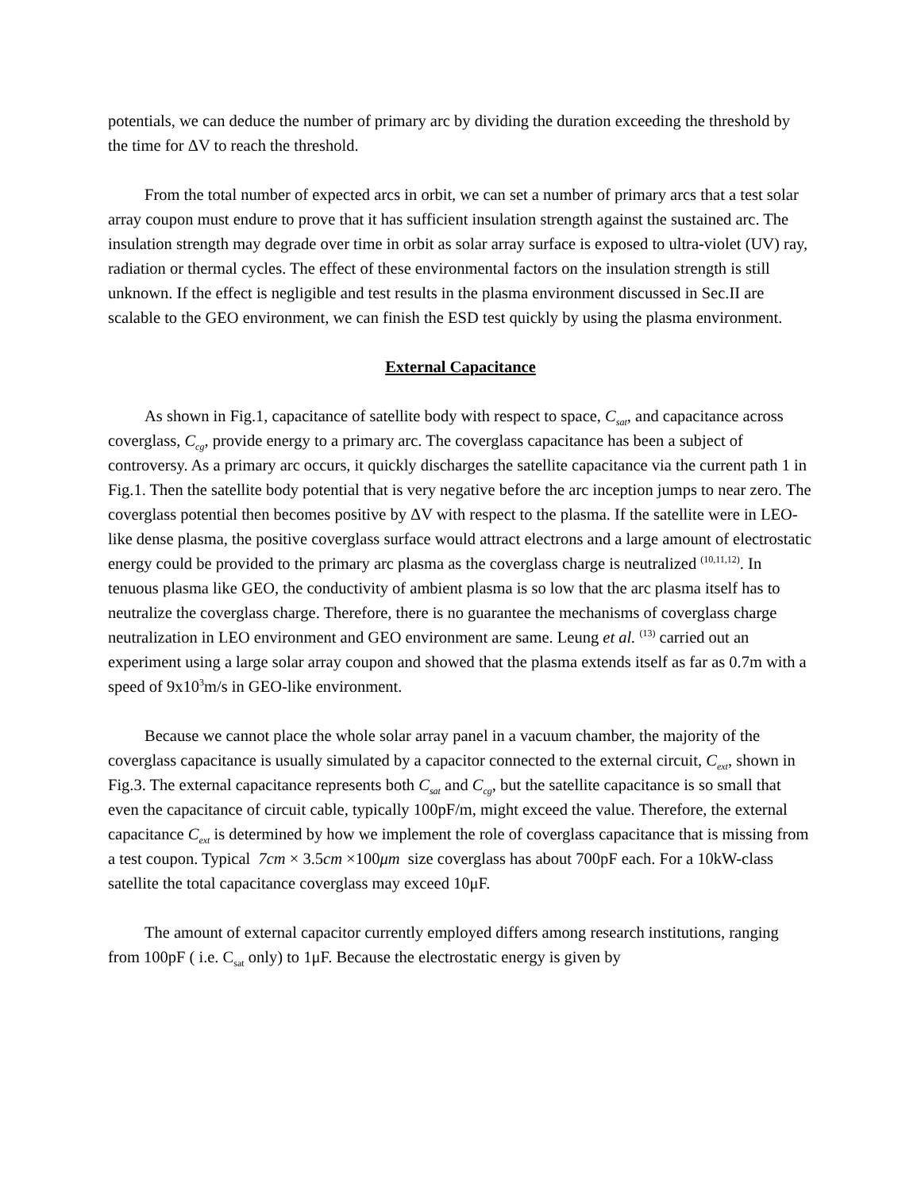potentials, we can deduce the number of primary arc by dividing the duration exceeding the threshold by the time for ΔV to reach the threshold.
From the total number of expected arcs in orbit, we can set a number of primary arcs that a test solar array coupon must endure to prove that it has sufficient insulation strength against the sustained arc. The insulation strength may degrade over time in orbit as solar array surface is exposed to ultra-violet (UV) ray, radiation or thermal cycles. The effect of these environmental factors on the insulation strength is still unknown. If the effect is negligible and test results in the plasma environment discussed in Sec.II are scalable to the GEO environment, we can finish the ESD test quickly by using the plasma environment.
External Capacitance
As shown in Fig.1, capacitance of satellite body with respect to space, C<sub>sat</sub>, and capacitance across coverglass, C<sub>cg</sub>, provide energy to a primary arc. The coverglass capacitance has been a subject of controversy. As a primary arc occurs, it quickly discharges the satellite capacitance via the current path 1 in Fig.1. Then the satellite body potential that is very negative before the arc inception jumps to near zero. The coverglass potential then becomes positive by ΔV with respect to the plasma. If the satellite were in LEO-like dense plasma, the positive coverglass surface would attract electrons and a large amount of electrostatic energy could be provided to the primary arc plasma as the coverglass charge is neutralized <sup>(10,11,12)</sup>. In tenuous plasma like GEO, the conductivity of ambient plasma is so low that the arc plasma itself has to neutralize the coverglass charge. Therefore, there is no guarantee the mechanisms of coverglass charge neutralization in LEO environment and GEO environment are same. Leung et al. <sup>(13)</sup> carried out an experiment using a large solar array coupon and showed that the plasma extends itself as far as 0.7m with a speed of 9x10<sup>3</sup>m/s in GEO-like environment.
Because we cannot place the whole solar array panel in a vacuum chamber, the majority of the coverglass capacitance is usually simulated by a capacitor connected to the external circuit, C<sub>ext</sub>, shown in Fig.3. The external capacitance represents both C<sub>sat</sub> and C<sub>cg</sub>, but the satellite capacitance is so small that even the capacitance of circuit cable, typically 100pF/m, might exceed the value. Therefore, the external capacitance C<sub>ext</sub> is determined by how we implement the role of coverglass capacitance that is missing from a test coupon. Typical 7cm × 3.5cm ×100μm size coverglass has about 700pF each. For a 10kW-class satellite the total capacitance coverglass may exceed 10μF.
The amount of external capacitor currently employed differs among research institutions, ranging from 100pF ( i.e. C<sub>sat</sub> only) to 1μF. Because the electrostatic energy is given by